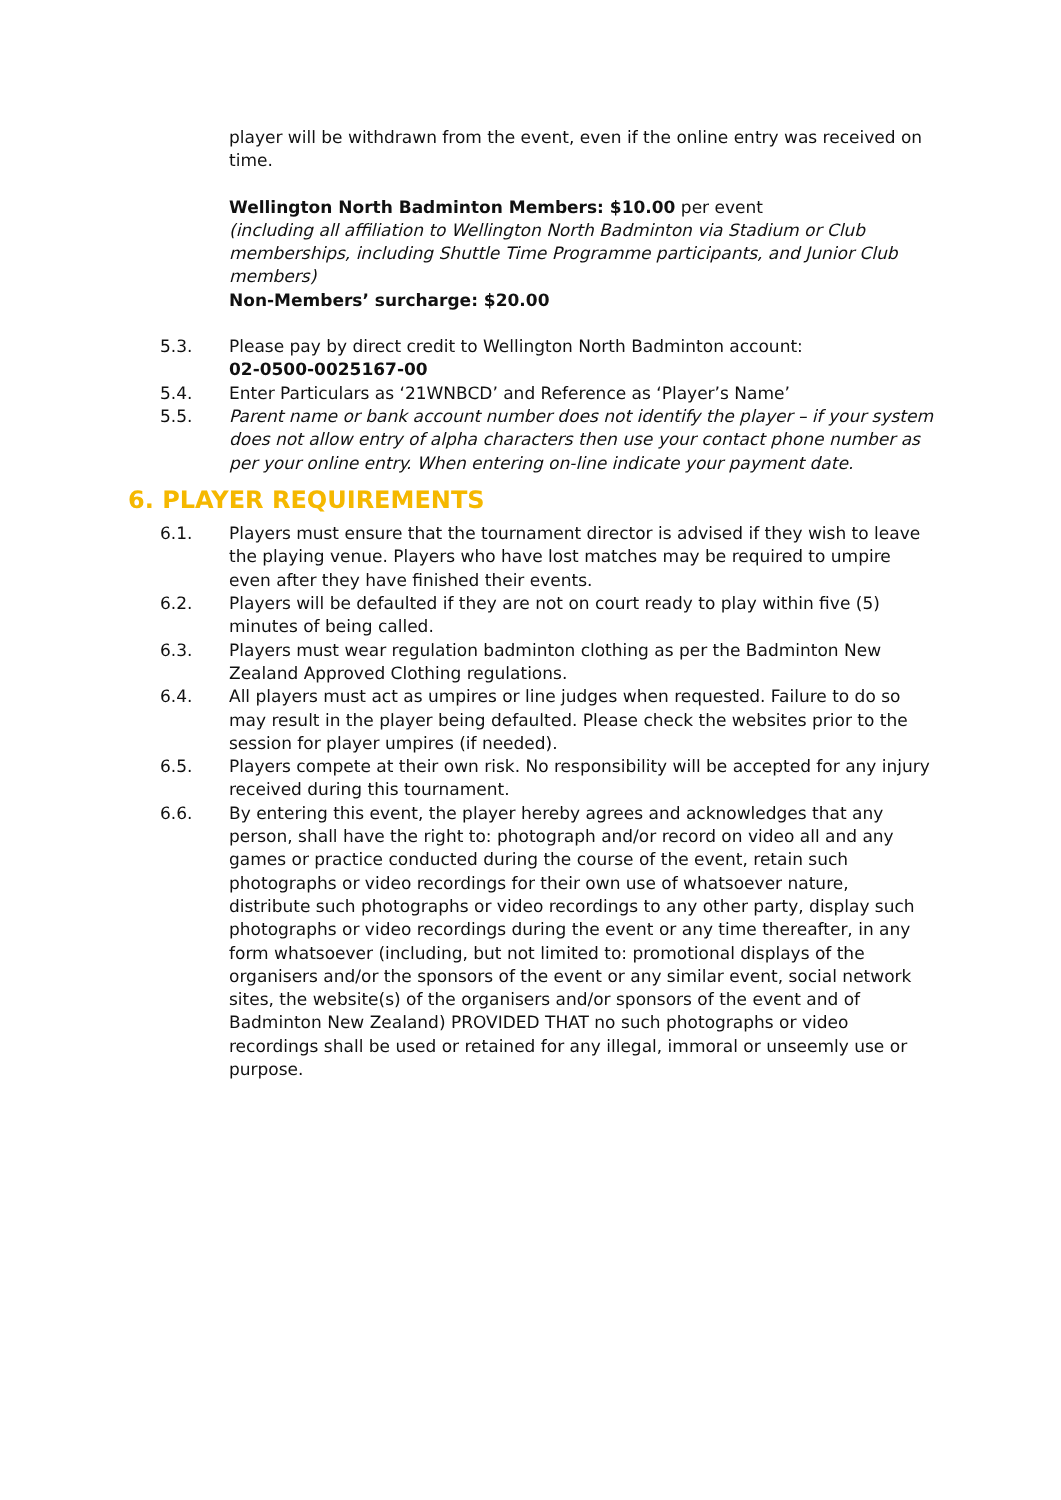player will be withdrawn from the event, even if the online entry was received on time.
Wellington North Badminton Members: $10.00 per event
(including all affiliation to Wellington North Badminton via Stadium or Club memberships, including Shuttle Time Programme participants, and Junior Club members)
Non-Members’ surcharge: $20.00
5.3. Please pay by direct credit to Wellington North Badminton account:
02-0500-0025167-00
5.4. Enter Particulars as ‘21WNBCD’ and Reference as ‘Player’s Name’
5.5. Parent name or bank account number does not identify the player – if your system does not allow entry of alpha characters then use your contact phone number as per your online entry. When entering on-line indicate your payment date.
6. PLAYER REQUIREMENTS
6.1. Players must ensure that the tournament director is advised if they wish to leave the playing venue. Players who have lost matches may be required to umpire even after they have finished their events.
6.2. Players will be defaulted if they are not on court ready to play within five (5) minutes of being called.
6.3. Players must wear regulation badminton clothing as per the Badminton New Zealand Approved Clothing regulations.
6.4. All players must act as umpires or line judges when requested. Failure to do so may result in the player being defaulted. Please check the websites prior to the session for player umpires (if needed).
6.5. Players compete at their own risk. No responsibility will be accepted for any injury received during this tournament.
6.6. By entering this event, the player hereby agrees and acknowledges that any person, shall have the right to: photograph and/or record on video all and any games or practice conducted during the course of the event, retain such photographs or video recordings for their own use of whatsoever nature, distribute such photographs or video recordings to any other party, display such photographs or video recordings during the event or any time thereafter, in any form whatsoever (including, but not limited to: promotional displays of the organisers and/or the sponsors of the event or any similar event, social network sites, the website(s) of the organisers and/or sponsors of the event and of Badminton New Zealand) PROVIDED THAT no such photographs or video recordings shall be used or retained for any illegal, immoral or unseemly use or purpose.